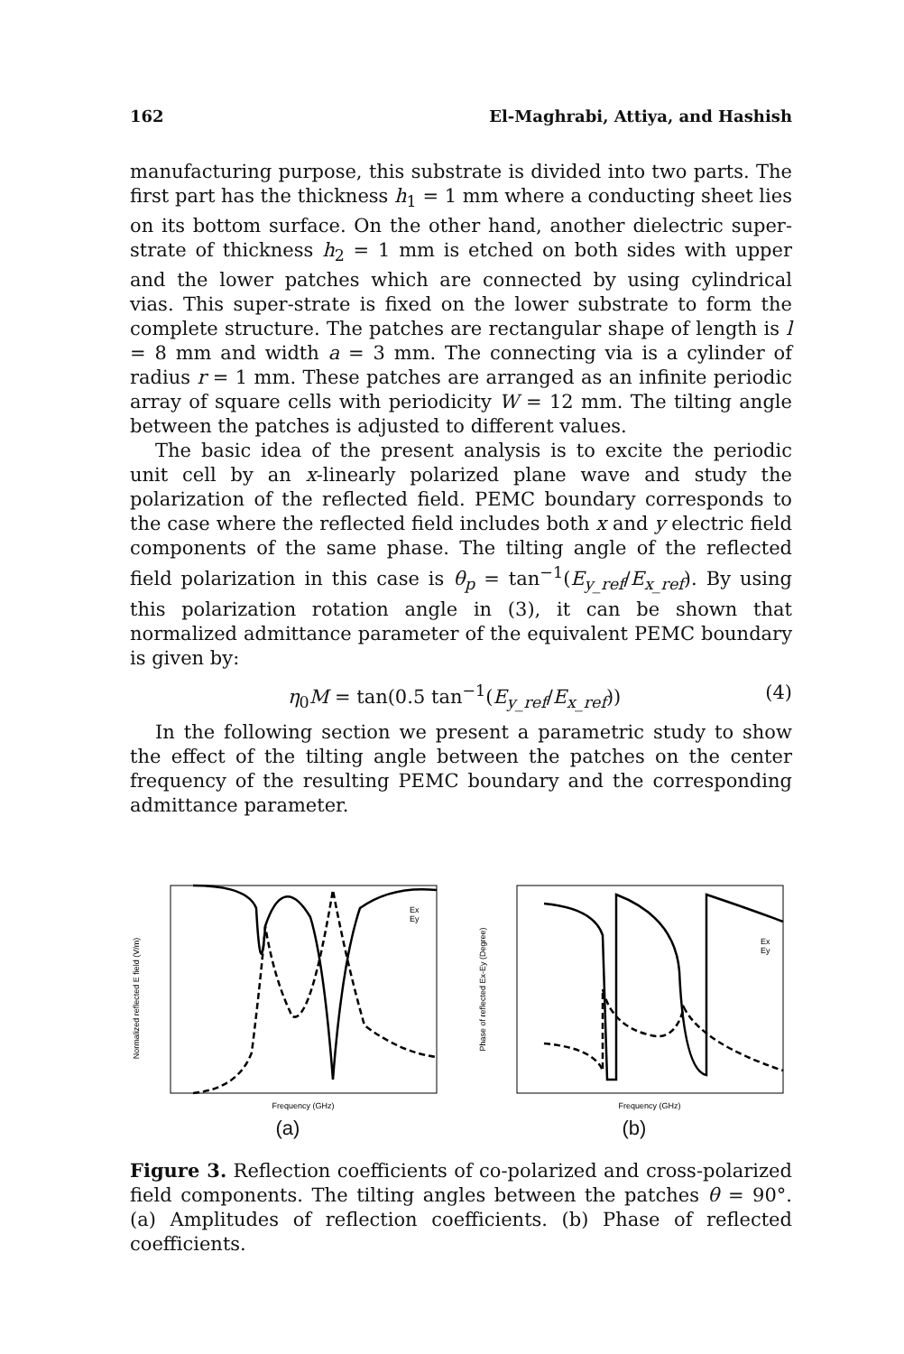162 El-Maghrabi, Attiya, and Hashish
manufacturing purpose, this substrate is divided into two parts. The first part has the thickness h<sub>1</sub> = 1 mm where a conducting sheet lies on its bottom surface. On the other hand, another dielectric super-strate of thickness h<sub>2</sub> = 1 mm is etched on both sides with upper and the lower patches which are connected by using cylindrical vias. This super-strate is fixed on the lower substrate to form the complete structure. The patches are rectangular shape of length is l = 8 mm and width a = 3 mm. The connecting via is a cylinder of radius r = 1 mm. These patches are arranged as an infinite periodic array of square cells with periodicity W = 12 mm. The tilting angle between the patches is adjusted to different values.
The basic idea of the present analysis is to excite the periodic unit cell by an x-linearly polarized plane wave and study the polarization of the reflected field. PEMC boundary corresponds to the case where the reflected field includes both x and y electric field components of the same phase. The tilting angle of the reflected field polarization in this case is θ<sub>p</sub> = tan<sup>−1</sup>(E<sub>y_ref</sub>/E<sub>x_ref</sub>). By using this polarization rotation angle in (3), it can be shown that normalized admittance parameter of the equivalent PEMC boundary is given by:
η<sub>0</sub>M = tan(0.5 tan<sup>−1</sup>(E<sub>y_ref</sub>/E<sub>x_ref</sub>)) (4)
In the following section we present a parametric study to show the effect of the tilting angle between the patches on the center frequency of the resulting PEMC boundary and the corresponding admittance parameter.
Normalized reflected E field (V/m)
Frequency (GHz)
Ex
Ey
(a)
Phase of reflected Ex-Ey (Degree)
Frequency (GHz)
Ex
Ey
(b)
Figure 3. Reflection coefficients of co-polarized and cross-polarized field components. The tilting angles between the patches θ = 90°. (a) Amplitudes of reflection coefficients. (b) Phase of reflected coefficients.